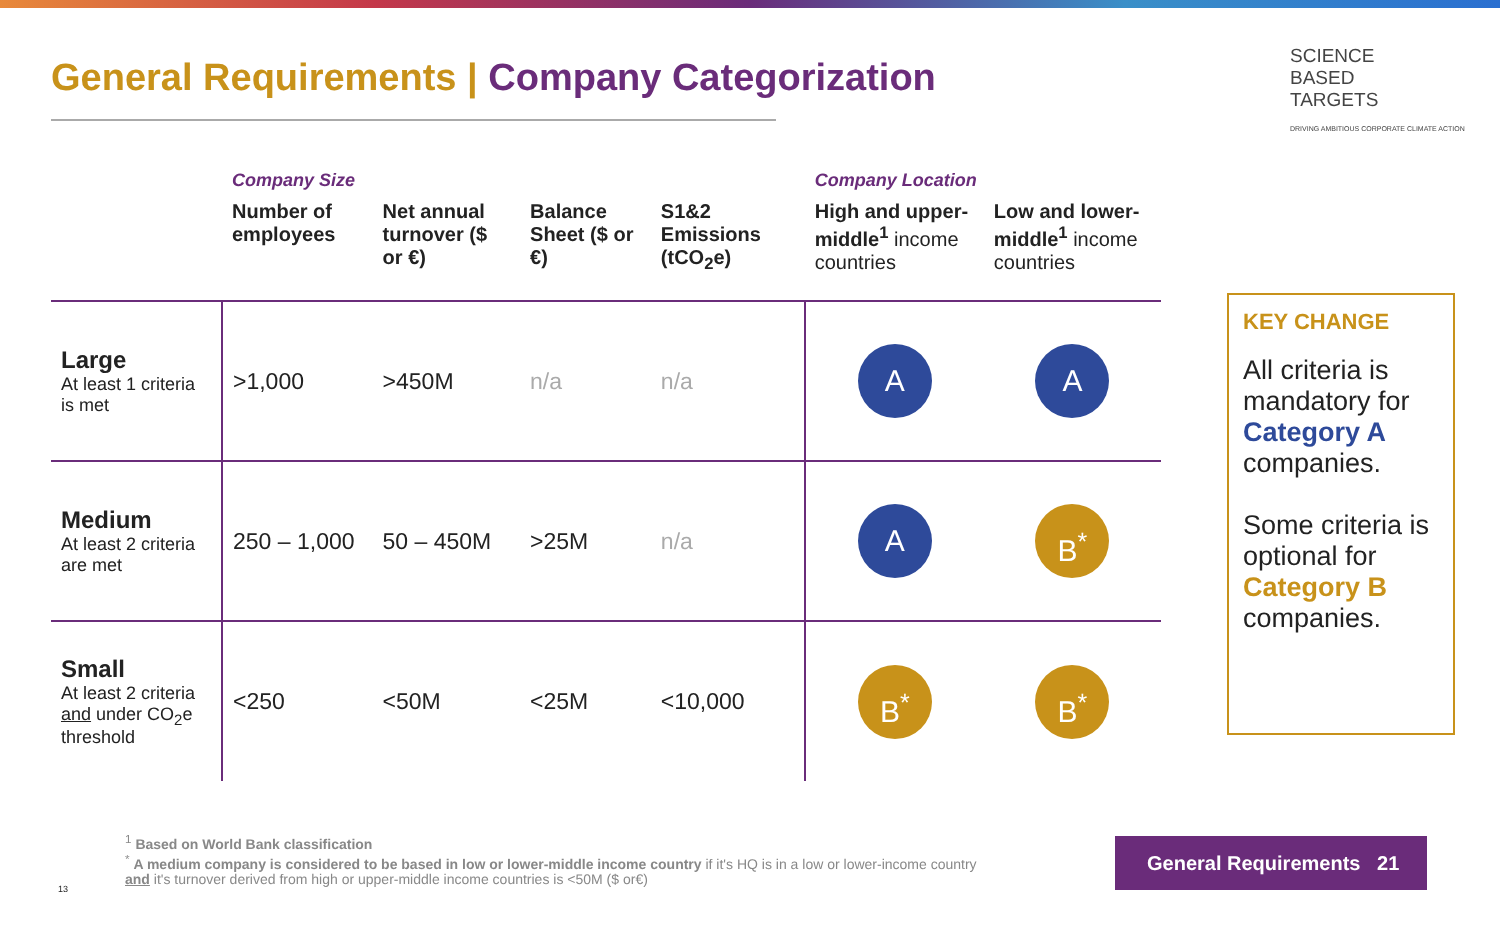General Requirements | Company Categorization
SCIENCE
BASED
TARGETS
DRIVING AMBITIOUS CORPORATE CLIMATE ACTION
| | Company Size | | | | Company Location | |
| --- | --- | --- | --- | --- | --- | --- |
| | Number of employees | Net annual turnover ($ or €) | Balance Sheet ($ or €) | S1&2 Emissions (tCO<sub>2</sub>e) | High and upper-middle<sup>1</sup> income countries | Low and lower-middle<sup>1</sup> income countries |
| Large At least 1 criteria is met | >1,000 | >450M | n/a | n/a | A | A |
| Medium At least 2 criteria are met | 250 – 1,000 | 50 – 450M | >25M | n/a | A | B<sup>*</sup> |
| Small At least 2 criteria and under CO<sub>2</sub>e threshold | <250 | <50M | <25M | <10,000 | B<sup>*</sup> | B<sup>*</sup> |
KEY CHANGE
All criteria is mandatory for Category A companies.
Some criteria is optional for Category B companies.
<sup>1</sup> Based on World Bank classification
<sup>*</sup> A medium company is considered to be based in low or lower-middle income country if it's HQ is in a low or lower-income country and it's turnover derived from high or upper-middle income countries is <50M ($ or€)
13
General Requirements 21